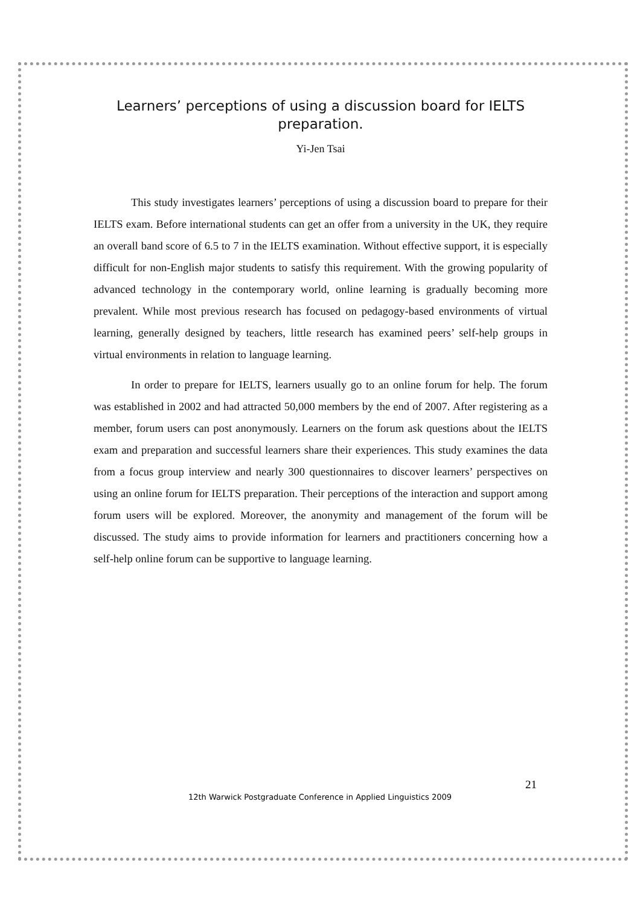Learners’ perceptions of using a discussion board for IELTS
preparation.
Yi-Jen Tsai
This study investigates learners’ perceptions of using a discussion board to prepare for their IELTS exam. Before international students can get an offer from a university in the UK, they require an overall band score of 6.5 to 7 in the IELTS examination. Without effective support, it is especially difficult for non-English major students to satisfy this requirement. With the growing popularity of advanced technology in the contemporary world, online learning is gradually becoming more prevalent. While most previous research has focused on pedagogy-based environments of virtual learning, generally designed by teachers, little research has examined peers’ self-help groups in virtual environments in relation to language learning.
In order to prepare for IELTS, learners usually go to an online forum for help. The forum was established in 2002 and had attracted 50,000 members by the end of 2007. After registering as a member, forum users can post anonymously. Learners on the forum ask questions about the IELTS exam and preparation and successful learners share their experiences. This study examines the data from a focus group interview and nearly 300 questionnaires to discover learners’ perspectives on using an online forum for IELTS preparation. Their perceptions of the interaction and support among forum users will be explored. Moreover, the anonymity and management of the forum will be discussed. The study aims to provide information for learners and practitioners concerning how a self-help online forum can be supportive to language learning.
21
12th Warwick Postgraduate Conference in Applied Linguistics 2009